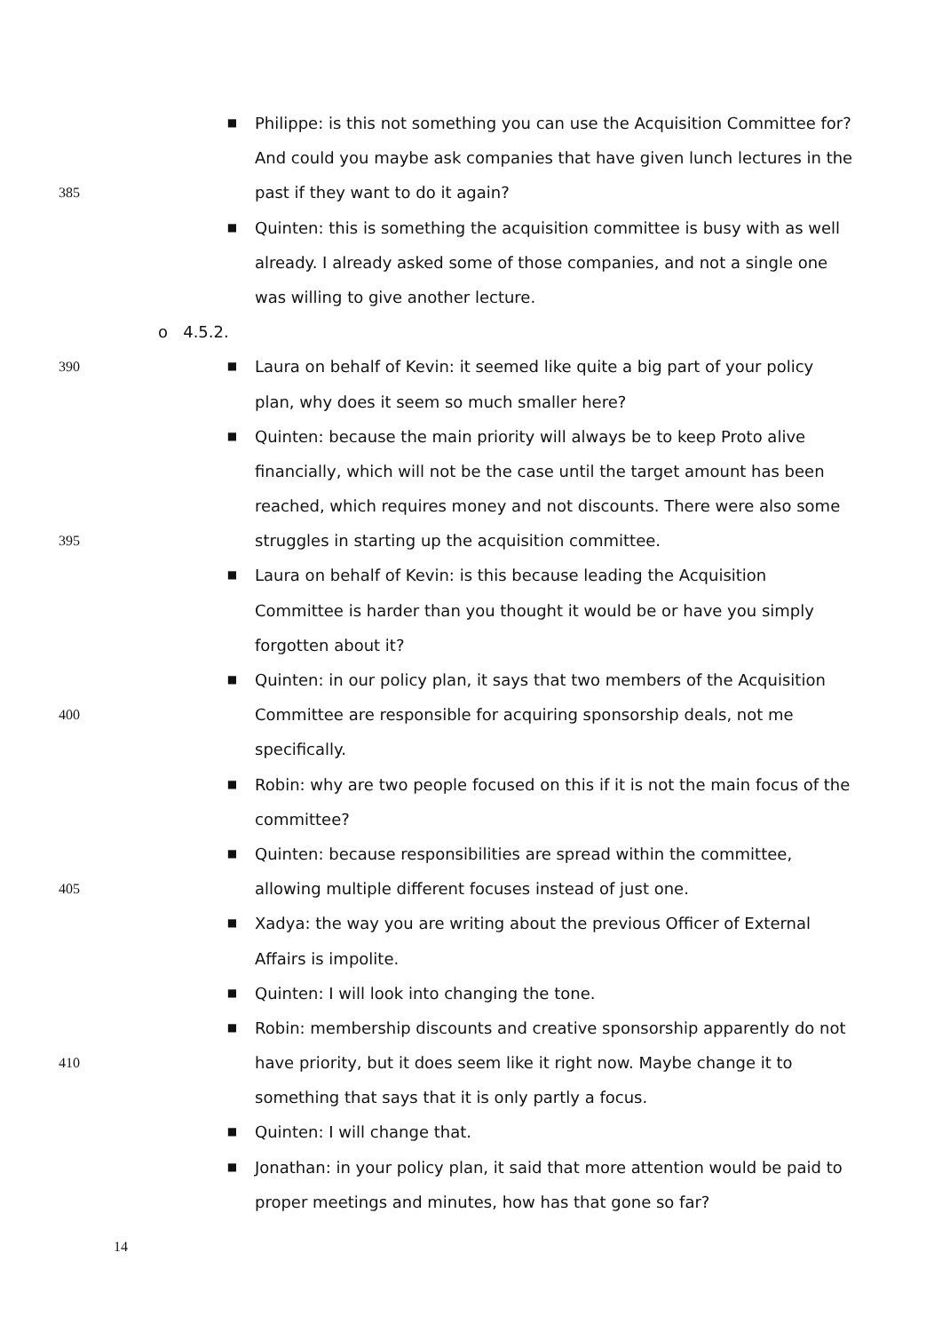■ Philippe: is this not something you can use the Acquisition Committee for?
And could you maybe ask companies that have given lunch lectures in the
385 past if they want to do it again?
■ Quinten: this is something the acquisition committee is busy with as well
already. I already asked some of those companies, and not a single one
was willing to give another lecture.
o 4.5.2.
390 ■ Laura on behalf of Kevin: it seemed like quite a big part of your policy
plan, why does it seem so much smaller here?
■ Quinten: because the main priority will always be to keep Proto alive
financially, which will not be the case until the target amount has been
reached, which requires money and not discounts. There were also some
395 struggles in starting up the acquisition committee.
■ Laura on behalf of Kevin: is this because leading the Acquisition
Committee is harder than you thought it would be or have you simply
forgotten about it?
■ Quinten: in our policy plan, it says that two members of the Acquisition
400 Committee are responsible for acquiring sponsorship deals, not me
specifically.
■ Robin: why are two people focused on this if it is not the main focus of the
committee?
■ Quinten: because responsibilities are spread within the committee,
405 allowing multiple different focuses instead of just one.
■ Xadya: the way you are writing about the previous Officer of External
Affairs is impolite.
■ Quinten: I will look into changing the tone.
■ Robin: membership discounts and creative sponsorship apparently do not
410 have priority, but it does seem like it right now. Maybe change it to
something that says that it is only partly a focus.
■ Quinten: I will change that.
■ Jonathan: in your policy plan, it said that more attention would be paid to
proper meetings and minutes, how has that gone so far?
14